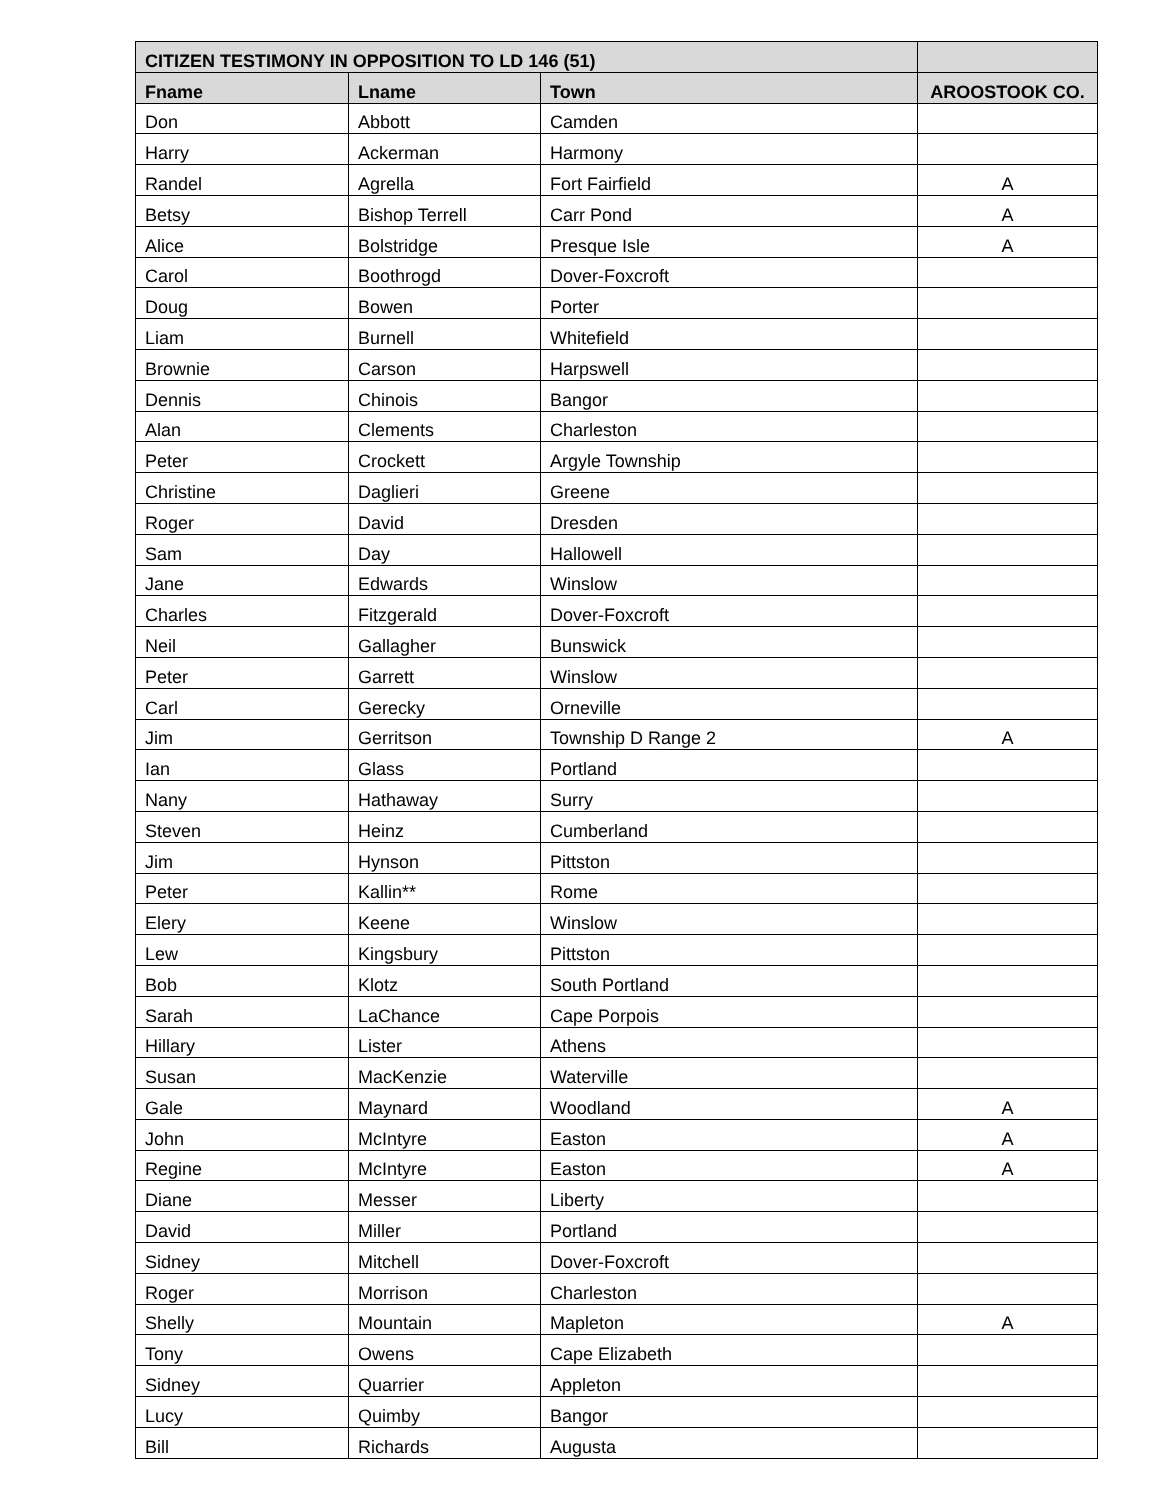| CITIZEN TESTIMONY IN OPPOSITION TO LD 146 (51) | | | |
| --- | --- | --- | --- |
| Fname | Lname | Town | AROOSTOOK CO. |
| Don | Abbott | Camden | |
| Harry | Ackerman | Harmony | |
| Randel | Agrella | Fort Fairfield | A |
| Betsy | Bishop Terrell | Carr Pond | A |
| Alice | Bolstridge | Presque Isle | A |
| Carol | Boothrogd | Dover-Foxcroft | |
| Doug | Bowen | Porter | |
| Liam | Burnell | Whitefield | |
| Brownie | Carson | Harpswell | |
| Dennis | Chinois | Bangor | |
| Alan | Clements | Charleston | |
| Peter | Crockett | Argyle Township | |
| Christine | Daglieri | Greene | |
| Roger | David | Dresden | |
| Sam | Day | Hallowell | |
| Jane | Edwards | Winslow | |
| Charles | Fitzgerald | Dover-Foxcroft | |
| Neil | Gallagher | Bunswick | |
| Peter | Garrett | Winslow | |
| Carl | Gerecky | Orneville | |
| Jim | Gerritson | Township D Range 2 | A |
| Ian | Glass | Portland | |
| Nany | Hathaway | Surry | |
| Steven | Heinz | Cumberland | |
| Jim | Hynson | Pittston | |
| Peter | Kallin** | Rome | |
| Elery | Keene | Winslow | |
| Lew | Kingsbury | Pittston | |
| Bob | Klotz | South Portland | |
| Sarah | LaChance | Cape Porpois | |
| Hillary | Lister | Athens | |
| Susan | MacKenzie | Waterville | |
| Gale | Maynard | Woodland | A |
| John | McIntyre | Easton | A |
| Regine | McIntyre | Easton | A |
| Diane | Messer | Liberty | |
| David | Miller | Portland | |
| Sidney | Mitchell | Dover-Foxcroft | |
| Roger | Morrison | Charleston | |
| Shelly | Mountain | Mapleton | A |
| Tony | Owens | Cape Elizabeth | |
| Sidney | Quarrier | Appleton | |
| Lucy | Quimby | Bangor | |
| Bill | Richards | Augusta | |